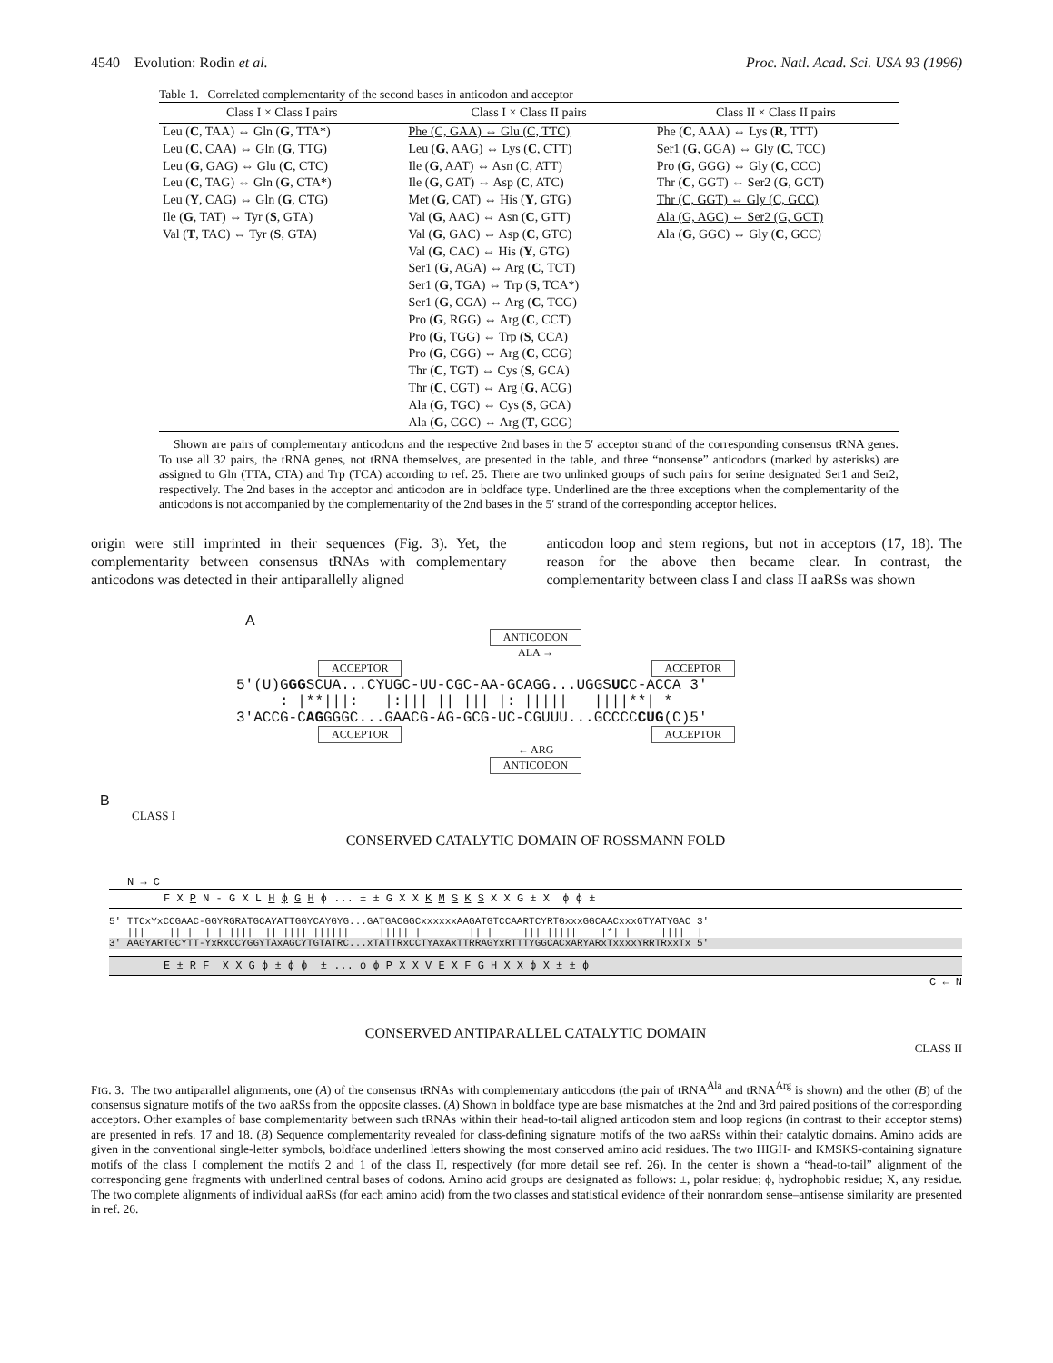4540 Evolution: Rodin et al. Proc. Natl. Acad. Sci. USA 93 (1996)
Table 1. Correlated complementarity of the second bases in anticodon and acceptor
| Class I × Class I pairs | Class I × Class II pairs | Class II × Class II pairs |
| --- | --- | --- |
| Leu ( C , TAA) ⇔ Gln ( G , TTA*) | Phe (C, GAA) ⇔ Glu (C, TTC) | Phe ( C , AAA) ⇔ Lys ( R , TTT) |
| Leu ( C , CAA) ⇔ Gln ( G , TTG) | Leu ( G , AAG) ⇔ Lys ( C , CTT) | Ser1 ( G , GGA) ⇔ Gly ( C , TCC) |
| Leu ( G , GAG) ⇔ Glu ( C , CTC) | Ile ( G , AAT) ⇔ Asn ( C , ATT) | Pro ( G , GGG) ⇔ Gly ( C , CCC) |
| Leu ( C , TAG) ⇔ Gln ( G , CTA*) | Ile ( G , GAT) ⇔ Asp ( C , ATC) | Thr ( C , GGT) ⇔ Ser2 ( G , GCT) |
| Leu ( Y , CAG) ⇔ Gln ( G , CTG) | Met ( G , CAT) ⇔ His ( Y , GTG) | Thr (C, GGT) ⇔ Gly (C, GCC) |
| Ile ( G , TAT) ⇔ Tyr ( S , GTA) | Val ( G , AAC) ⇔ Asn ( C , GTT) | Ala (G, AGC) ⇔ Ser2 (G, GCT) |
| Val ( T , TAC) ⇔ Tyr ( S , GTA) | Val ( G , GAC) ⇔ Asp ( C , GTC) | Ala ( G , GGC) ⇔ Gly ( C , GCC) |
| | Val ( G , CAC) ⇔ His ( Y , GTG) | |
| | Ser1 ( G , AGA) ⇔ Arg ( C , TCT) | |
| | Ser1 ( G , TGA) ⇔ Trp ( S , TCA*) | |
| | Ser1 ( G , CGA) ⇔ Arg ( C , TCG) | |
| | Pro ( G , RGG) ⇔ Arg ( C , CCT) | |
| | Pro ( G , TGG) ⇔ Trp ( S , CCA) | |
| | Pro ( G , CGG) ⇔ Arg ( C , CCG) | |
| | Thr ( C , TGT) ⇔ Cys ( S , GCA) | |
| | Thr ( C , CGT) ⇔ Arg ( G , ACG) | |
| | Ala ( G , TGC) ⇔ Cys ( S , GCA) | |
| | Ala ( G , CGC) ⇔ Arg ( T , GCG) | |
Shown are pairs of complementary anticodons and the respective 2nd bases in the 5′ acceptor strand of the corresponding consensus tRNA genes. To use all 32 pairs, the tRNA genes, not tRNA themselves, are presented in the table, and three “nonsense” anticodons (marked by asterisks) are assigned to Gln (TTA, CTA) and Trp (TCA) according to ref. 25. There are two unlinked groups of such pairs for serine designated Ser1 and Ser2, respectively. The 2nd bases in the acceptor and anticodon are in boldface type. Underlined are the three exceptions when the complementarity of the anticodons is not accompanied by the complementarity of the 2nd bases in the 5′ strand of the corresponding acceptor helices.
origin were still imprinted in their sequences (Fig. 3). Yet, the complementarity between consensus tRNAs with complementary anticodons was detected in their antiparallelly aligned
anticodon loop and stem regions, but not in acceptors (17, 18). The reason for the above then became clear. In contrast, the complementarity between class I and class II aaRSs was shown
A
ANTICODON
ALA →
ACCEPTOR ACCEPTOR
5′(U)GGGSCUA...CYUGC-UU-CGC-AA-GCAGG...UGGSUCC-ACCA 3′
     : |**|||:   |:||| || ||| |: |||||   ||||**| *
3′ACCG-CAGGGGC...GAACG-AG-GCG-UC-CGUUU...GCCCCCUG(C)5′
ACCEPTOR ACCEPTOR
← ARG
ANTICODON
B
CLASS I
CONSERVED CATALYTIC DOMAIN OF ROSSMANN FOLD
N → C
F X P N - G X L H ϕ G H ϕ ... ± ± G X X K M S K S X X G ± X  ϕ ϕ ±
5′ TTCxYxCCGAAC-GGYRGRATGCAYATTGGYCAYGYG...GATGACGGCxxxxxxAAGATGTCCAARTCYRTGxxxGGCAACxxxGTYATYGAC 3′
   ||| |  ||||  | | ||||  || |||| ||||||     ||||| |        || |     ||| |||||    |*| |     ||||  |
3′ AAGYARTGCYTT-YxRxCCYGGYTAxAGCYTGTATRC...xTATTRxCCTYAxAxTTRRAGYxRTTTYGGCACxARYARxTxxxxYRRTRxxTx 5′
E ± R F  X X G ϕ ± ϕ ϕ  ± ... ϕ ϕ P X X V E X F G H X X ϕ X ± ± ϕ
C ← N
CONSERVED ANTIPARALLEL CATALYTIC DOMAIN
CLASS II
FIG. 3. The two antiparallel alignments, one (A) of the consensus tRNAs with complementary anticodons (the pair of tRNA<sup>Ala</sup> and tRNA<sup>Arg</sup> is shown) and the other (B) of the consensus signature motifs of the two aaRSs from the opposite classes. (A) Shown in boldface type are base mismatches at the 2nd and 3rd paired positions of the corresponding acceptors. Other examples of base complementarity between such tRNAs within their head-to-tail aligned anticodon stem and loop regions (in contrast to their acceptor stems) are presented in refs. 17 and 18. (B) Sequence complementarity revealed for class-defining signature motifs of the two aaRSs within their catalytic domains. Amino acids are given in the conventional single-letter symbols, boldface underlined letters showing the most conserved amino acid residues. The two HIGH- and KMSKS-containing signature motifs of the class I complement the motifs 2 and 1 of the class II, respectively (for more detail see ref. 26). In the center is shown a “head-to-tail” alignment of the corresponding gene fragments with underlined central bases of codons. Amino acid groups are designated as follows: ±, polar residue; ϕ, hydrophobic residue; X, any residue. The two complete alignments of individual aaRSs (for each amino acid) from the two classes and statistical evidence of their nonrandom sense–antisense similarity are presented in ref. 26.